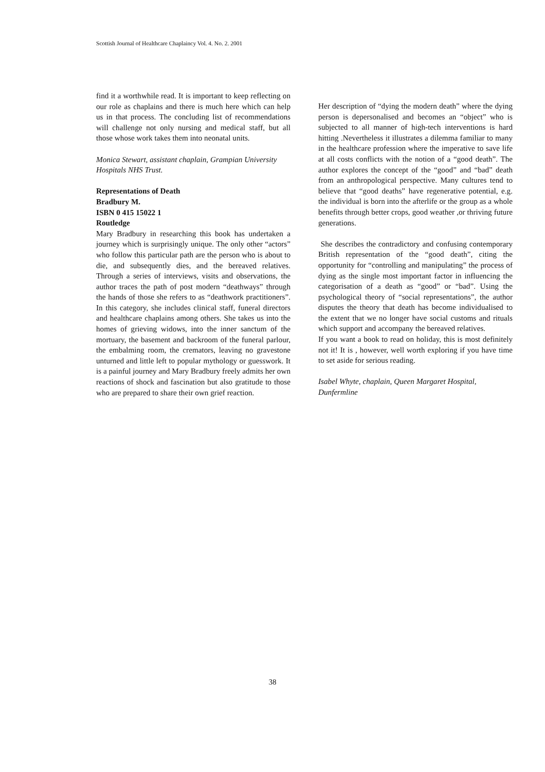Scottish Journal of Healthcare Chaplaincy Vol. 4. No. 2. 2001
find it a worthwhile read. It is important to keep reflecting on our role as chaplains and there is much here which can help us in that process. The concluding list of recommendations will challenge not only nursing and medical staff, but all those whose work takes them into neonatal units.
Monica Stewart, assistant chaplain, Grampian University Hospitals NHS Trust.
Representations of Death
Bradbury M.
ISBN 0 415 15022 1
Routledge
Mary Bradbury in researching this book has undertaken a journey which is surprisingly unique. The only other “actors” who follow this particular path are the person who is about to die, and subsequently dies, and the bereaved relatives. Through a series of interviews, visits and observations, the author traces the path of post modern “deathways” through the hands of those she refers to as “deathwork practitioners”. In this category, she includes clinical staff, funeral directors and healthcare chaplains among others. She takes us into the homes of grieving widows, into the inner sanctum of the mortuary, the basement and backroom of the funeral parlour, the embalming room, the cremators, leaving no gravestone unturned and little left to popular mythology or guesswork. It is a painful journey and Mary Bradbury freely admits her own reactions of shock and fascination but also gratitude to those who are prepared to share their own grief reaction.
Her description of “dying the modern death” where the dying person is depersonalised and becomes an “object” who is subjected to all manner of high-tech interventions is hard hitting .Nevertheless it illustrates a dilemma familiar to many in the healthcare profession where the imperative to save life at all costs conflicts with the notion of a “good death”. The author explores the concept of the “good” and “bad” death from an anthropological perspective. Many cultures tend to believe that “good deaths” have regenerative potential, e.g. the individual is born into the afterlife or the group as a whole benefits through better crops, good weather ,or thriving future generations.
She describes the contradictory and confusing contemporary British representation of the “good death”, citing the opportunity for “controlling and manipulating” the process of dying as the single most important factor in influencing the categorisation of a death as “good” or “bad”. Using the psychological theory of “social representations”, the author disputes the theory that death has become individualised to the extent that we no longer have social customs and rituals which support and accompany the bereaved relatives.
If you want a book to read on holiday, this is most definitely not it! It is , however, well worth exploring if you have time to set aside for serious reading.
Isabel Whyte, chaplain, Queen Margaret Hospital, Dunfermline
38